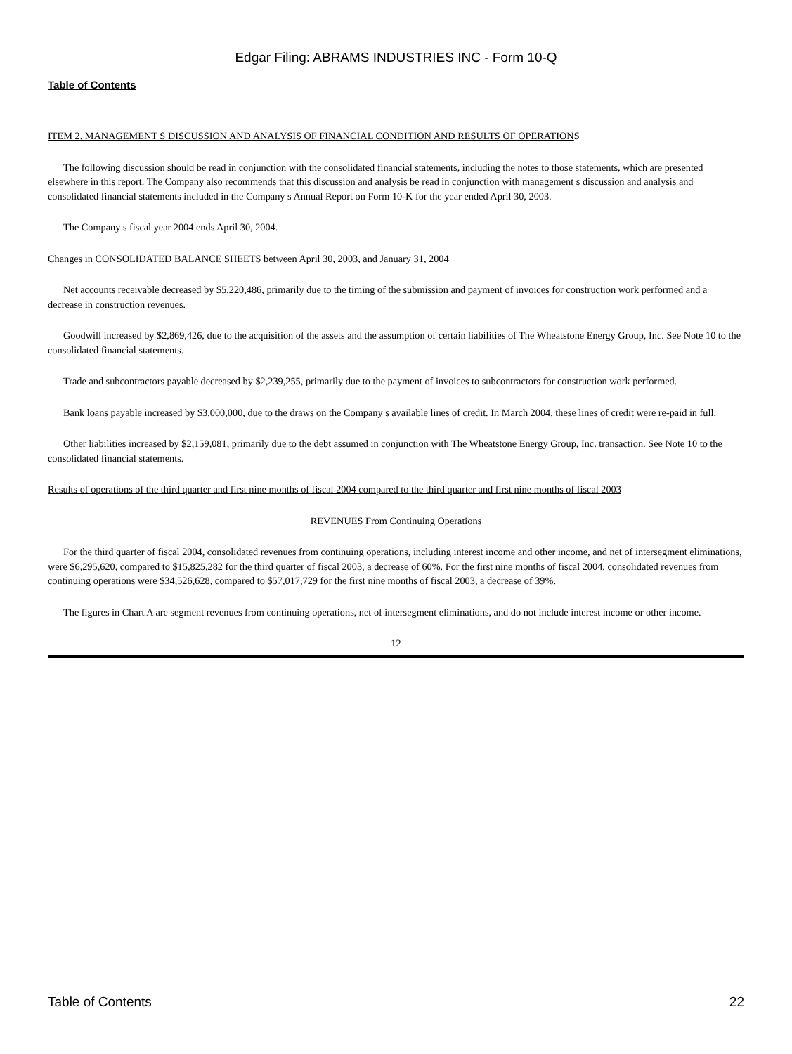Edgar Filing: ABRAMS INDUSTRIES INC - Form 10-Q
Table of Contents
ITEM 2. MANAGEMENT S DISCUSSION AND ANALYSIS OF FINANCIAL CONDITION AND RESULTS OF OPERATIONS
The following discussion should be read in conjunction with the consolidated financial statements, including the notes to those statements, which are presented elsewhere in this report. The Company also recommends that this discussion and analysis be read in conjunction with management s discussion and analysis and consolidated financial statements included in the Company s Annual Report on Form 10-K for the year ended April 30, 2003.
The Company s fiscal year 2004 ends April 30, 2004.
Changes in CONSOLIDATED BALANCE SHEETS between April 30, 2003, and January 31, 2004
Net accounts receivable decreased by $5,220,486, primarily due to the timing of the submission and payment of invoices for construction work performed and a decrease in construction revenues.
Goodwill increased by $2,869,426, due to the acquisition of the assets and the assumption of certain liabilities of The Wheatstone Energy Group, Inc. See Note 10 to the consolidated financial statements.
Trade and subcontractors payable decreased by $2,239,255, primarily due to the payment of invoices to subcontractors for construction work performed.
Bank loans payable increased by $3,000,000, due to the draws on the Company s available lines of credit. In March 2004, these lines of credit were re-paid in full.
Other liabilities increased by $2,159,081, primarily due to the debt assumed in conjunction with The Wheatstone Energy Group, Inc. transaction. See Note 10 to the consolidated financial statements.
Results of operations of the third quarter and first nine months of fiscal 2004 compared to the third quarter and first nine months of fiscal 2003
REVENUES From Continuing Operations
For the third quarter of fiscal 2004, consolidated revenues from continuing operations, including interest income and other income, and net of intersegment eliminations, were $6,295,620, compared to $15,825,282 for the third quarter of fiscal 2003, a decrease of 60%. For the first nine months of fiscal 2004, consolidated revenues from continuing operations were $34,526,628, compared to $57,017,729 for the first nine months of fiscal 2003, a decrease of 39%.
The figures in Chart A are segment revenues from continuing operations, net of intersegment eliminations, and do not include interest income or other income.
12
Table of Contents 22